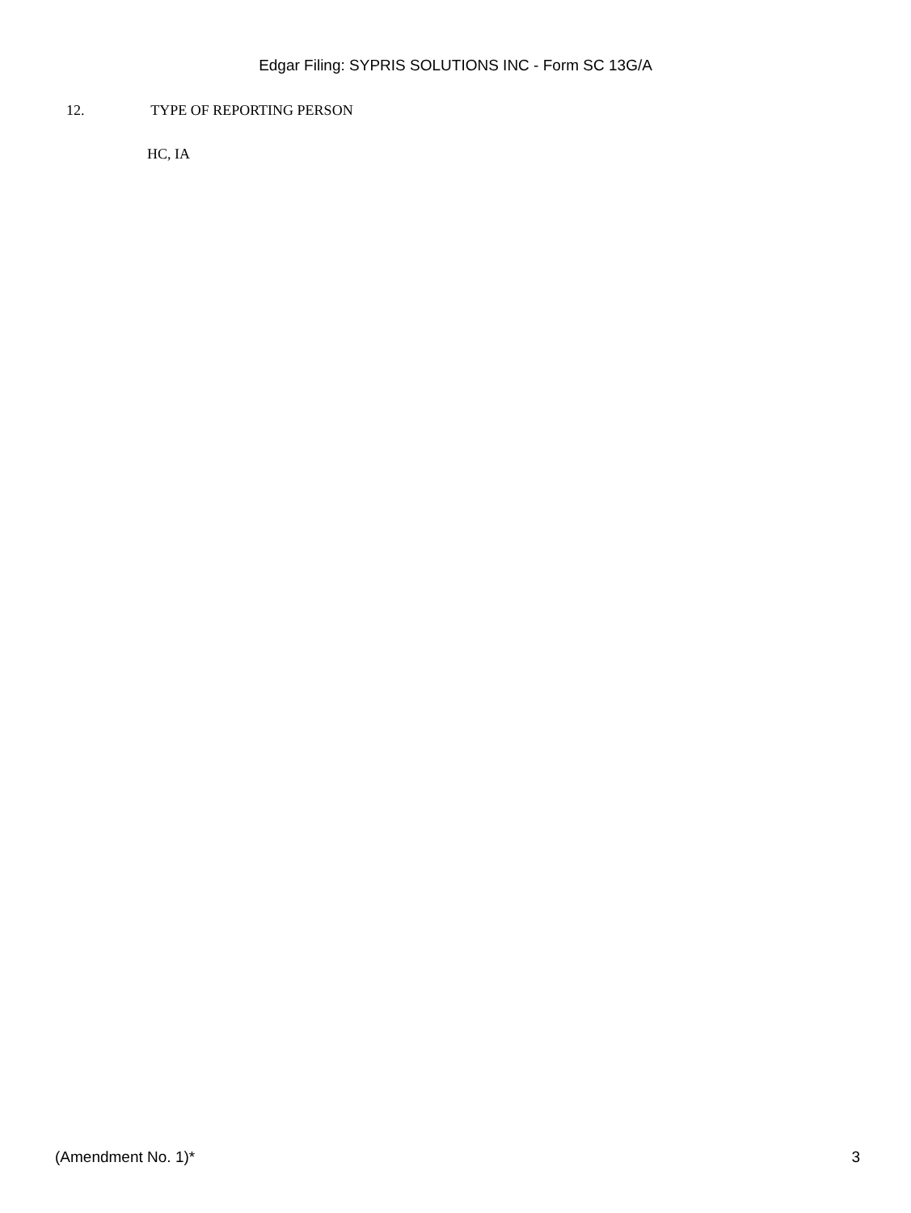Edgar Filing: SYPRIS SOLUTIONS INC - Form SC 13G/A
12. TYPE OF REPORTING PERSON
HC, IA
(Amendment No. 1)* 3